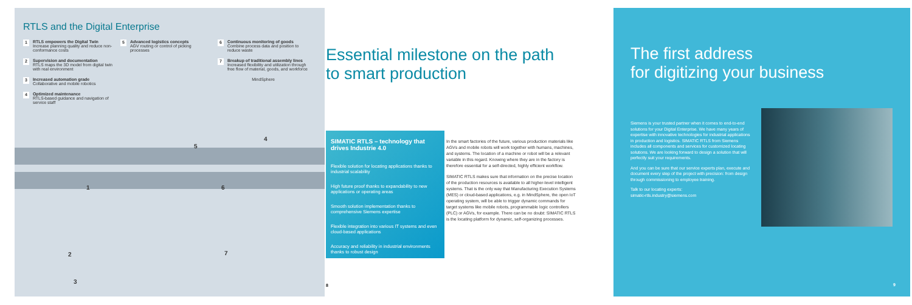RTLS and the Digital Enterprise
1
RTLS empowers the Digital Twin
Increase planning quality and reduce non-conformance costs
2
Supervision and documentation
RTLS maps the 3D model from digital twin with real environment
3
Increased automation grade
Collaborative and mobile robotics
4
Optimized maintenance
RTLS-based guidance and navigation of service staff
5
Advanced logistics concepts
AGV routing or control of picking processes
6
Continuous monitoring of goods
Combine process data and position to reduce waste
7
Breakup of traditional assembly lines
Increased flexibility and utilization through free flow of material, goods, and workforce
MindSphere
4
5
1 6
2 7
3
Essential milestone on the path
to smart production
SIMATIC RTLS – technology that drives Industrie 4.0
Flexible solution for locating applications thanks to industrial scalability
High future proof thanks to expandability to new applications or operating areas
Smooth solution implementation thanks to comprehensive Siemens expertise
Flexible integration into various IT systems and even cloud-based applications
Accuracy and reliability in industrial environments thanks to robust design
In the smart factories of the future, various production materials like AGVs and mobile robots will work together with humans, machines, and systems. The location of a machine or robot will be a relevant variable in this regard. Knowing where they are in the factory is therefore essential for a self-directed, highly efficient workflow.
SIMATIC RTLS makes sure that information on the precise location of the production resources is available to all higher-level intelligent systems. That is the only way that Manufacturing Execution Systems (MES) or cloud-based applications, e.g. in MindSphere, the open IoT operating system, will be able to trigger dynamic commands for target systems like mobile robots, programmable logic controllers (PLC) or AGVs, for example. There can be no doubt: SIMATIC RTLS is the locating platform for dynamic, self-organizing processes.
8
The first address
for digitizing your business
Siemens is your trusted partner when it comes to end-to-end solutions for your Digital Enterprise. We have many years of expertise with innovative technologies for industrial applications in production and logistics. SIMATIC RTLS from Siemens includes all components and services for customized locating solutions. We are looking forward to design a solution that will perfectly suit your requirements.
And you can be sure that our service experts plan, execute and document every step of the project with precision: from design through commissioning to employee training.
Talk to our locating experts:
simatic-rtls.industry@siemens.com
9